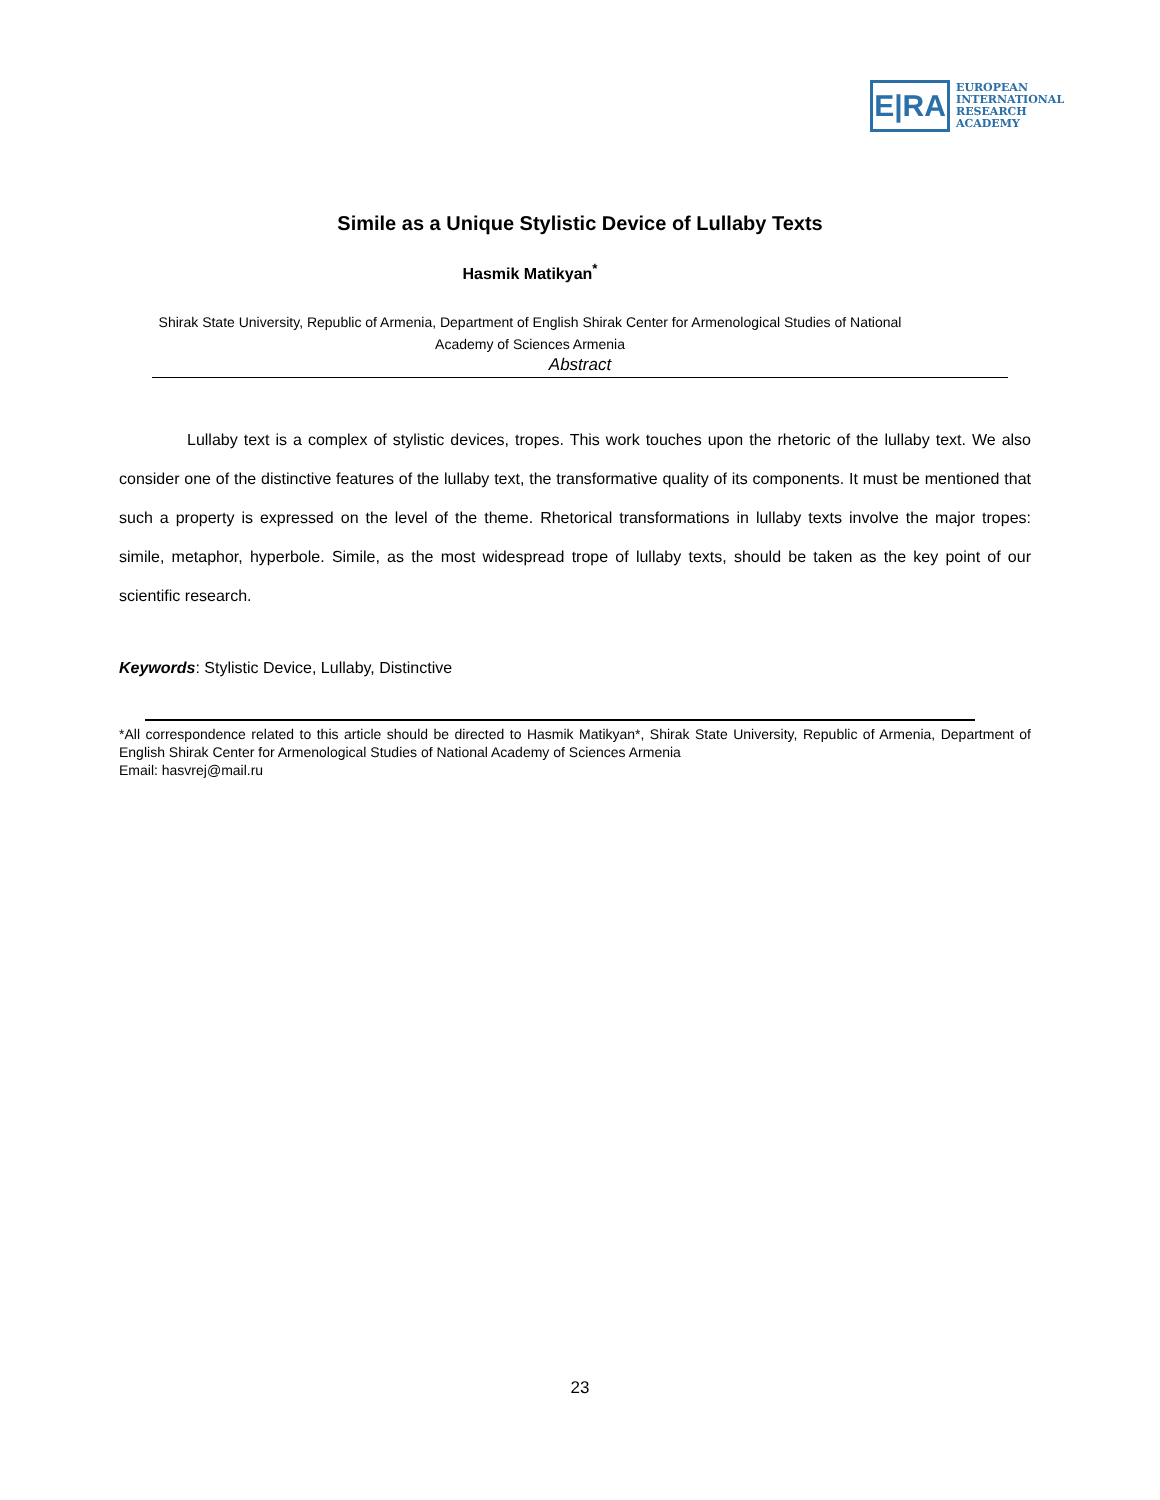E|RA
EUROPEAN
INTERNATIONAL
RESEARCH
ACADEMY
Simile as a Unique Stylistic Device of Lullaby Texts
Hasmik Matikyan<sup>*</sup>
Shirak State University, Republic of Armenia, Department of English Shirak Center for Armenological Studies of National Academy of Sciences Armenia
Abstract
Lullaby text is a complex of stylistic devices, tropes. This work touches upon the rhetoric of the lullaby text. We also consider one of the distinctive features of the lullaby text, the transformative quality of its components. It must be mentioned that such a property is expressed on the level of the theme. Rhetorical transformations in lullaby texts involve the major tropes: simile, metaphor, hyperbole. Simile, as the most widespread trope of lullaby texts, should be taken as the key point of our scientific research.
Keywords: Stylistic Device, Lullaby, Distinctive
*All correspondence related to this article should be directed to Hasmik Matikyan*, Shirak State University, Republic of Armenia, Department of English Shirak Center for Armenological Studies of National Academy of Sciences Armenia
Email: hasvrej@mail.ru
23